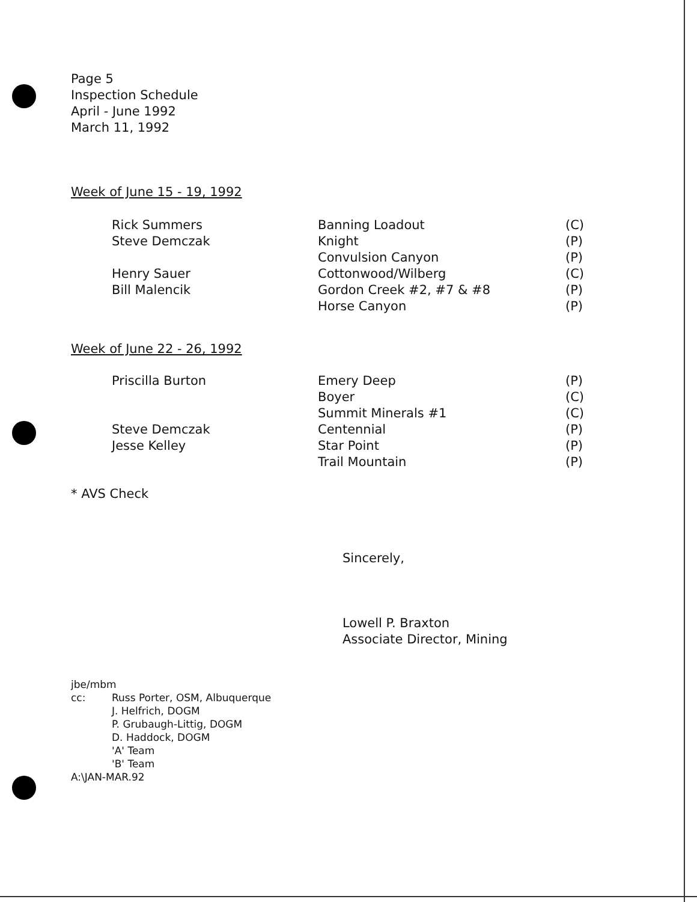Page 5
Inspection Schedule
April - June 1992
March 11, 1992
Week of June 15 - 19, 1992
| Rick Summers | Banning Loadout | (C) |
| Steve Demczak | Knight | (P) |
| | Convulsion Canyon | (P) |
| Henry Sauer | Cottonwood/Wilberg | (C) |
| Bill Malencik | Gordon Creek #2, #7 & #8 | (P) |
| | Horse Canyon | (P) |
Week of June 22 - 26, 1992
| Priscilla Burton | Emery Deep | (P) |
| | Boyer | (C) |
| | Summit Minerals #1 | (C) |
| Steve Demczak | Centennial | (P) |
| Jesse Kelley | Star Point | (P) |
| | Trail Mountain | (P) |
* AVS Check
Sincerely,
Lowell P. Braxton
Associate Director, Mining
jbe/mbm
| cc: | Russ Porter, OSM, Albuquerque J. Helfrich, DOGM P. Grubaugh-Littig, DOGM D. Haddock, DOGM 'A' Team 'B' Team |
A:\JAN-MAR.92